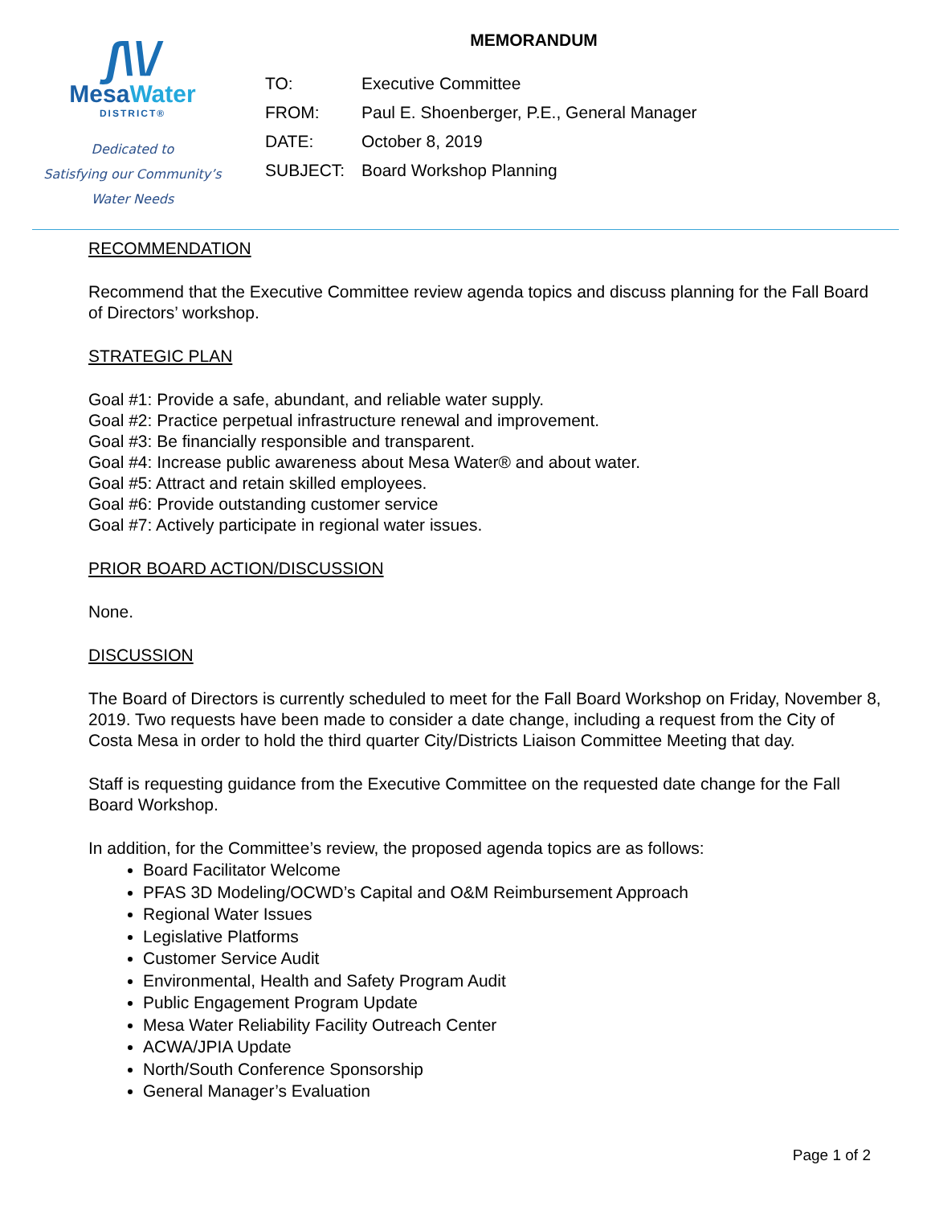ʃ\\/
MesaWater
DISTRICT®
Dedicated to
Satisfying our Community’s
Water Needs
MEMORANDUM
| TO: | Executive Committee |
| FROM: | Paul E. Shoenberger, P.E., General Manager |
| DATE: | October 8, 2019 |
| SUBJECT: | Board Workshop Planning |
RECOMMENDATION
Recommend that the Executive Committee review agenda topics and discuss planning for the Fall Board of Directors’ workshop.
STRATEGIC PLAN
Goal #1: Provide a safe, abundant, and reliable water supply.
Goal #2: Practice perpetual infrastructure renewal and improvement.
Goal #3: Be financially responsible and transparent.
Goal #4: Increase public awareness about Mesa Water® and about water.
Goal #5: Attract and retain skilled employees.
Goal #6: Provide outstanding customer service
Goal #7: Actively participate in regional water issues.
PRIOR BOARD ACTION/DISCUSSION
None.
DISCUSSION
The Board of Directors is currently scheduled to meet for the Fall Board Workshop on Friday, November 8, 2019. Two requests have been made to consider a date change, including a request from the City of Costa Mesa in order to hold the third quarter City/Districts Liaison Committee Meeting that day.
Staff is requesting guidance from the Executive Committee on the requested date change for the Fall Board Workshop.
In addition, for the Committee’s review, the proposed agenda topics are as follows:
Board Facilitator Welcome
PFAS 3D Modeling/OCWD’s Capital and O&M Reimbursement Approach
Regional Water Issues
Legislative Platforms
Customer Service Audit
Environmental, Health and Safety Program Audit
Public Engagement Program Update
Mesa Water Reliability Facility Outreach Center
ACWA/JPIA Update
North/South Conference Sponsorship
General Manager’s Evaluation
Page 1 of 2